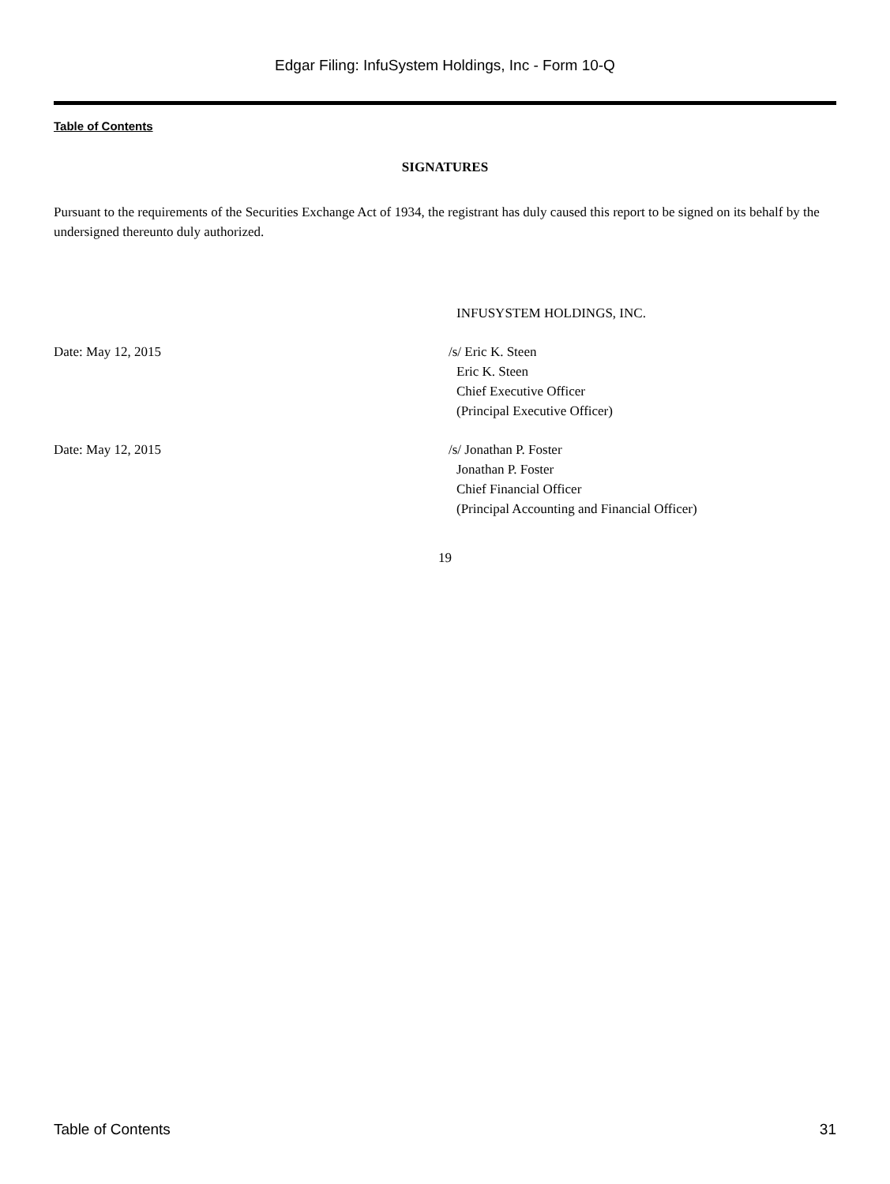Edgar Filing: InfuSystem Holdings, Inc - Form 10-Q
Table of Contents
SIGNATURES
Pursuant to the requirements of the Securities Exchange Act of 1934, the registrant has duly caused this report to be signed on its behalf by the undersigned thereunto duly authorized.
INFUSYSTEM HOLDINGS, INC.
Date: May 12, 2015 /s/ Eric K. Steen
Eric K. Steen
Chief Executive Officer
(Principal Executive Officer)
Date: May 12, 2015 /s/ Jonathan P. Foster
Jonathan P. Foster
Chief Financial Officer
(Principal Accounting and Financial Officer)
19
Table of Contents 31